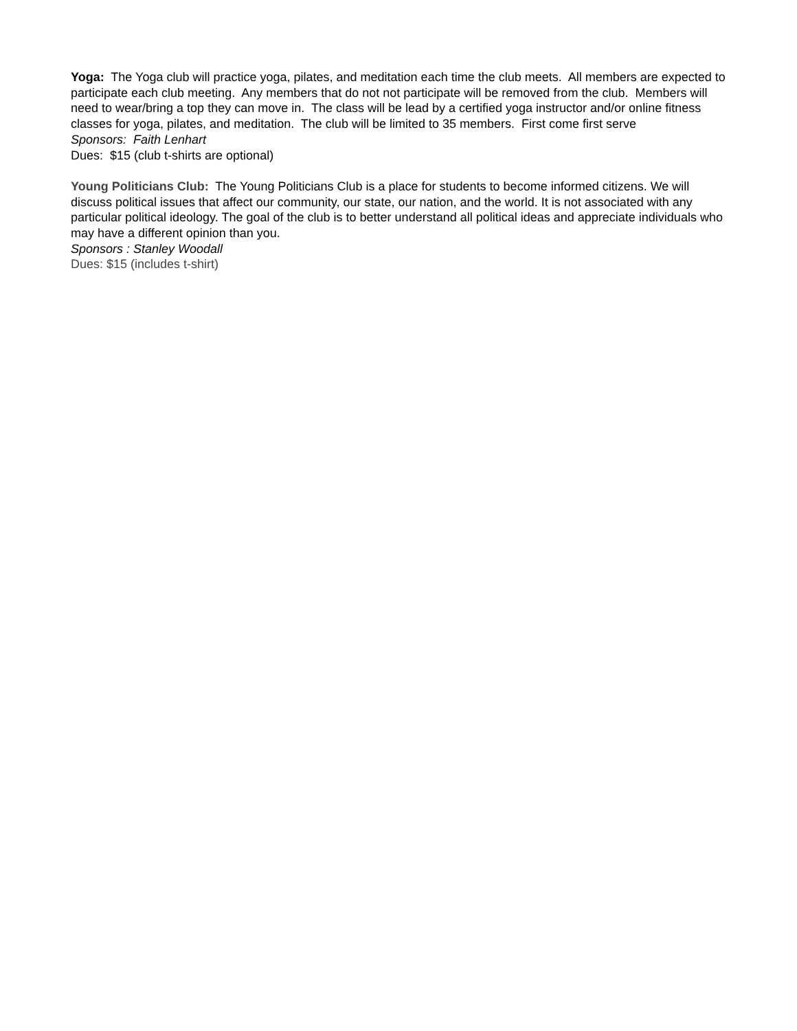Yoga: The Yoga club will practice yoga, pilates, and meditation each time the club meets. All members are expected to participate each club meeting. Any members that do not not participate will be removed from the club. Members will need to wear/bring a top they can move in. The class will be lead by a certified yoga instructor and/or online fitness classes for yoga, pilates, and meditation. The club will be limited to 35 members. First come first serve
Sponsors: Faith Lenhart
Dues: $15 (club t-shirts are optional)
Young Politicians Club: The Young Politicians Club is a place for students to become informed citizens. We will discuss political issues that affect our community, our state, our nation, and the world. It is not associated with any particular political ideology. The goal of the club is to better understand all political ideas and appreciate individuals who may have a different opinion than you.
Sponsors : Stanley Woodall
Dues: $15 (includes t-shirt)